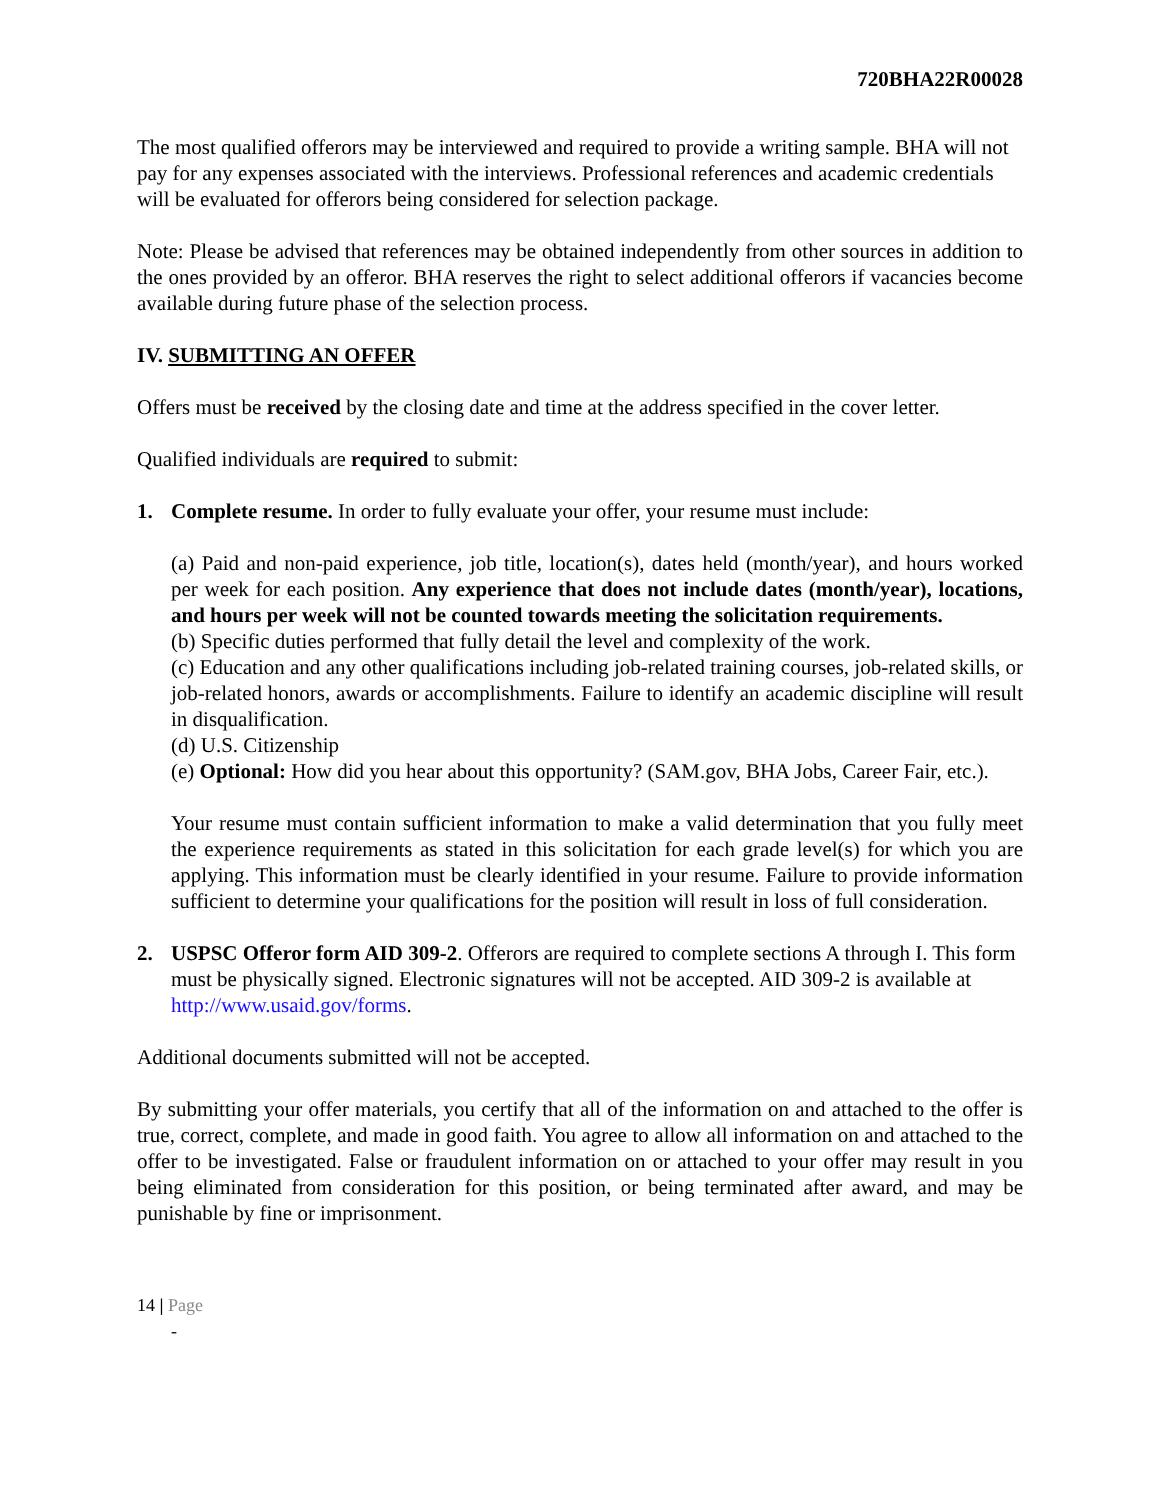720BHA22R00028
The most qualified offerors may be interviewed and required to provide a writing sample. BHA will not pay for any expenses associated with the interviews. Professional references and academic credentials will be evaluated for offerors being considered for selection package.
Note: Please be advised that references may be obtained independently from other sources in addition to the ones provided by an offeror. BHA reserves the right to select additional offerors if vacancies become available during future phase of the selection process.
IV. SUBMITTING AN OFFER
Offers must be received by the closing date and time at the address specified in the cover letter.
Qualified individuals are required to submit:
1. Complete resume. In order to fully evaluate your offer, your resume must include:
(a) Paid and non-paid experience, job title, location(s), dates held (month/year), and hours worked per week for each position. Any experience that does not include dates (month/year), locations, and hours per week will not be counted towards meeting the solicitation requirements.
(b) Specific duties performed that fully detail the level and complexity of the work.
(c) Education and any other qualifications including job-related training courses, job-related skills, or job-related honors, awards or accomplishments. Failure to identify an academic discipline will result in disqualification.
(d) U.S. Citizenship
(e) Optional: How did you hear about this opportunity? (SAM.gov, BHA Jobs, Career Fair, etc.).
Your resume must contain sufficient information to make a valid determination that you fully meet the experience requirements as stated in this solicitation for each grade level(s) for which you are applying. This information must be clearly identified in your resume. Failure to provide information sufficient to determine your qualifications for the position will result in loss of full consideration.
2. USPSC Offeror form AID 309-2. Offerors are required to complete sections A through I. This form must be physically signed. Electronic signatures will not be accepted. AID 309-2 is available at http://www.usaid.gov/forms.
Additional documents submitted will not be accepted.
By submitting your offer materials, you certify that all of the information on and attached to the offer is true, correct, complete, and made in good faith. You agree to allow all information on and attached to the offer to be investigated. False or fraudulent information on or attached to your offer may result in you being eliminated from consideration for this position, or being terminated after award, and may be punishable by fine or imprisonment.
14 | Page
-